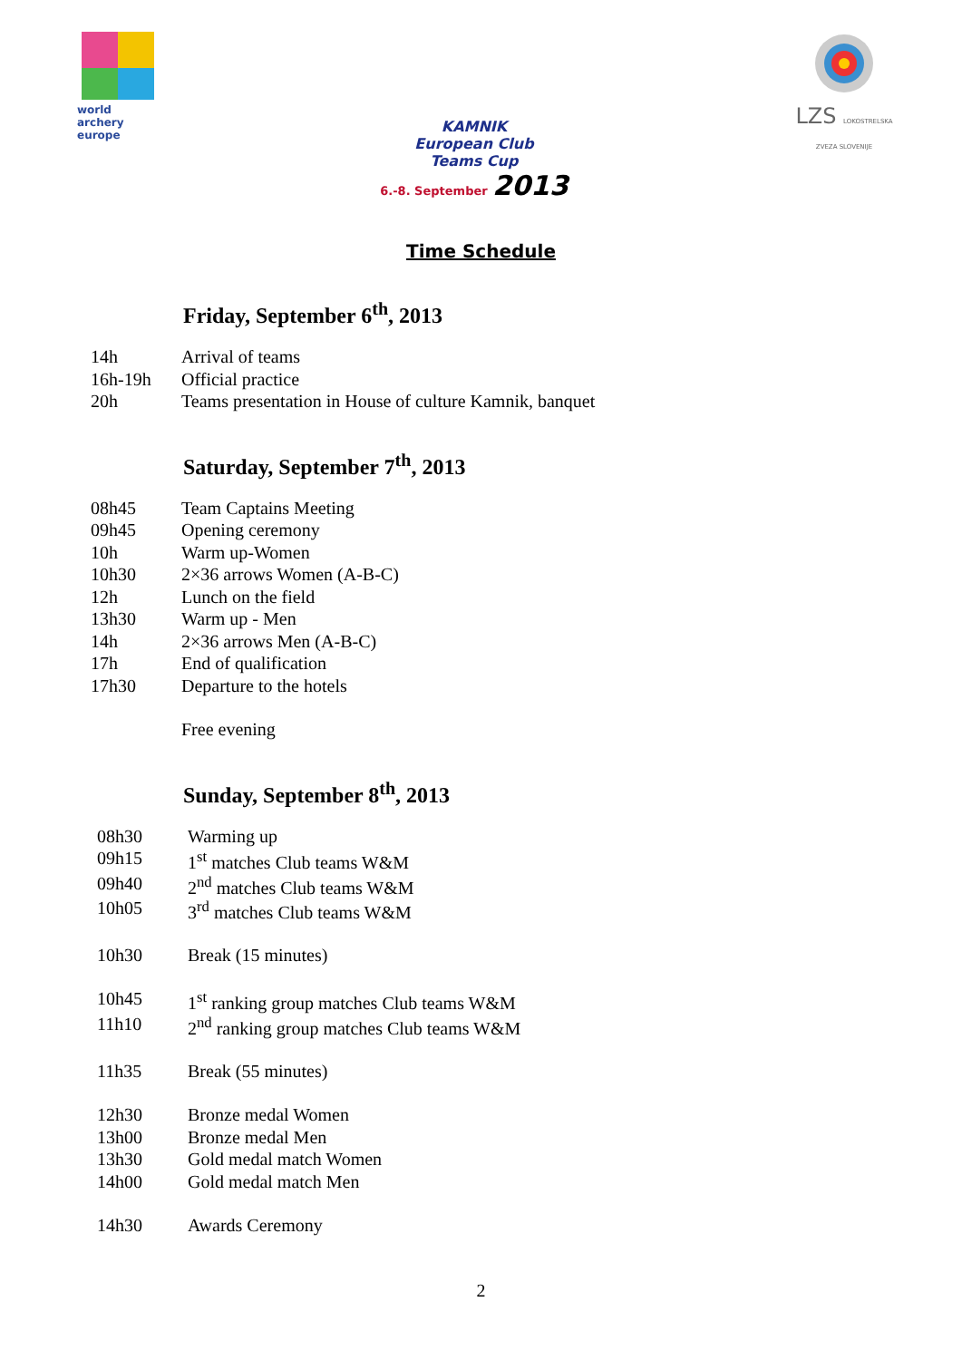world archery
europe
KAMNIK
European Club
Teams Cup
6.-8. September 2013
LZS LOKOSTRELSKA ZVEZA SLOVENIJE
Time Schedule
Friday, September 6<sup>th</sup>, 2013
| 14h | Arrival of teams |
| 16h-19h | Official practice |
| 20h | Teams presentation in House of culture Kamnik, banquet |
Saturday, September 7<sup>th</sup>, 2013
| 08h45 | Team Captains Meeting |
| 09h45 | Opening ceremony |
| 10h | Warm up-Women |
| 10h30 | 2×36 arrows Women (A-B-C) |
| 12h | Lunch on the field |
| 13h30 | Warm up - Men |
| 14h | 2×36 arrows Men (A-B-C) |
| 17h | End of qualification |
| 17h30 | Departure to the hotels |
| | Free evening |
Sunday, September 8<sup>th</sup>, 2013
| 08h30 | Warming up |
| 09h15 | 1<sup>st</sup> matches Club teams W&M |
| 09h40 | 2<sup>nd</sup> matches Club teams W&M |
| 10h05 | 3<sup>rd</sup> matches Club teams W&M |
| 10h30 | Break (15 minutes) |
| 10h45 | 1<sup>st</sup> ranking group matches Club teams W&M |
| 11h10 | 2<sup>nd</sup> ranking group matches Club teams W&M |
| 11h35 | Break (55 minutes) |
| 12h30 | Bronze medal Women |
| 13h00 | Bronze medal Men |
| 13h30 | Gold medal match Women |
| 14h00 | Gold medal match Men |
| 14h30 | Awards Ceremony |
2